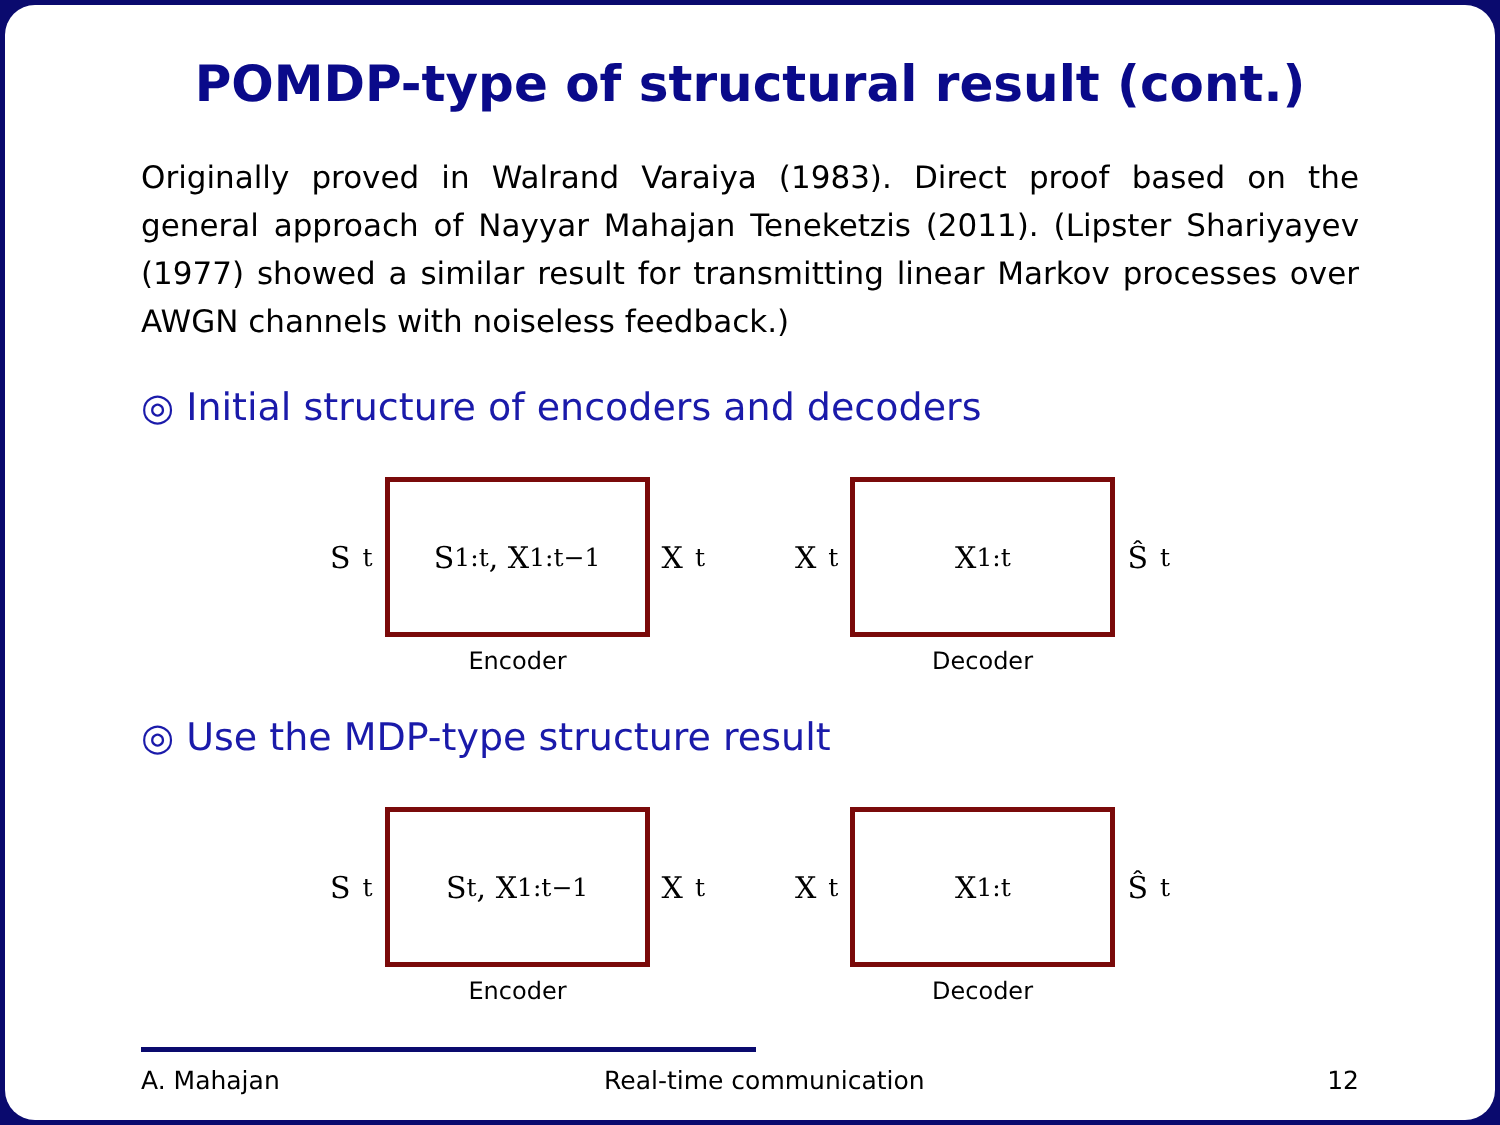POMDP-type of structural result (cont.)
Originally proved in Walrand Varaiya (1983). Direct proof based on the general approach of Nayyar Mahajan Teneketzis (2011). (Lipster Shariyayev (1977) showed a similar result for transmitting linear Markov processes over AWGN channels with noiseless feedback.)
◎ Initial structure of encoders and decoders
S<sub>t</sub>
S<sub>1:t</sub>, X<sub>1:t−1</sub>
X<sub>t</sub>
Encoder
X<sub>t</sub>
X<sub>1:t</sub>
Ŝ<sub>t</sub>
Decoder
◎ Use the MDP-type structure result
S<sub>t</sub>
S<sub>t</sub>, X<sub>1:t−1</sub>
X<sub>t</sub>
Encoder
X<sub>t</sub>
X<sub>1:t</sub>
Ŝ<sub>t</sub>
Decoder
A. Mahajan Real-time communication 12